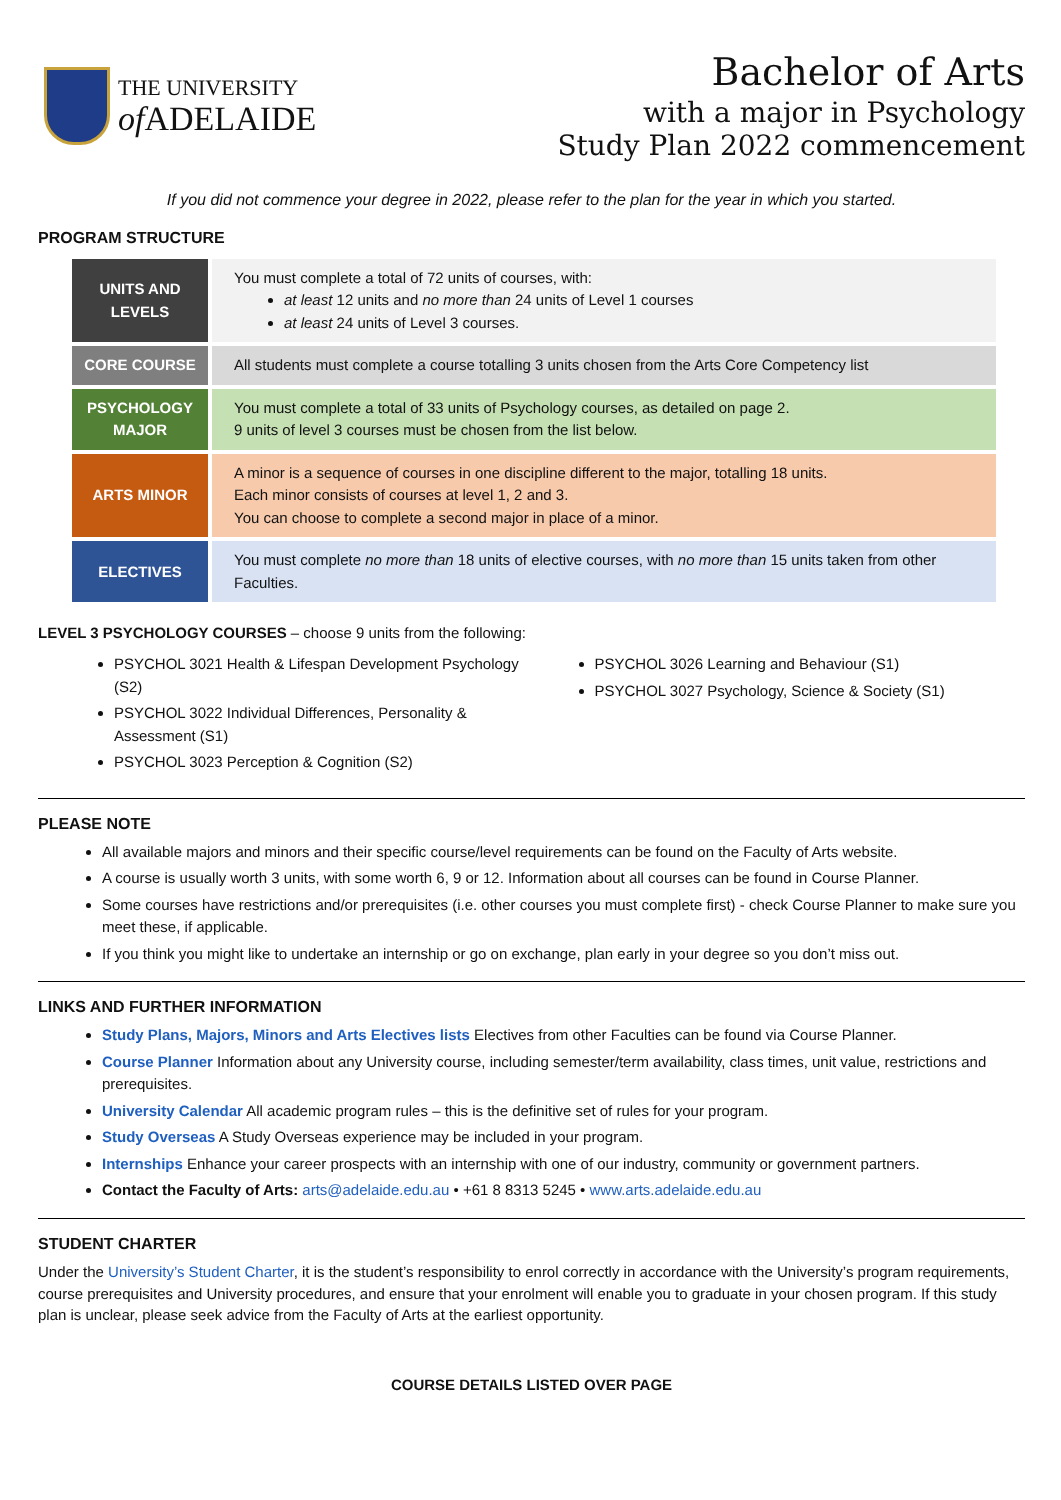THE UNIVERSITY
of ADELAIDE
Bachelor of Arts
with a major in Psychology
Study Plan 2022 commencement
If you did not commence your degree in 2022, please refer to the plan for the year in which you started.
PROGRAM STRUCTURE
| UNITS AND LEVELS | You must complete a total of 72 units of courses, with: at least 12 units and no more than 24 units of Level 1 courses at least 24 units of Level 3 courses. |
| CORE COURSE | All students must complete a course totalling 3 units chosen from the Arts Core Competency list |
| PSYCHOLOGY MAJOR | You must complete a total of 33 units of Psychology courses, as detailed on page 2. 9 units of level 3 courses must be chosen from the list below. |
| ARTS MINOR | A minor is a sequence of courses in one discipline different to the major, totalling 18 units. Each minor consists of courses at level 1, 2 and 3. You can choose to complete a second major in place of a minor. |
| ELECTIVES | You must complete no more than 18 units of elective courses, with no more than 15 units taken from other Faculties. |
LEVEL 3 PSYCHOLOGY COURSES – choose 9 units from the following:
PSYCHOL 3021 Health & Lifespan Development Psychology (S2)
PSYCHOL 3022 Individual Differences, Personality & Assessment (S1)
PSYCHOL 3023 Perception & Cognition (S2)
PSYCHOL 3026 Learning and Behaviour (S1)
PSYCHOL 3027 Psychology, Science & Society (S1)
PLEASE NOTE
All available majors and minors and their specific course/level requirements can be found on the Faculty of Arts website.
A course is usually worth 3 units, with some worth 6, 9 or 12. Information about all courses can be found in Course Planner.
Some courses have restrictions and/or prerequisites (i.e. other courses you must complete first) - check Course Planner to make sure you meet these, if applicable.
If you think you might like to undertake an internship or go on exchange, plan early in your degree so you don’t miss out.
LINKS AND FURTHER INFORMATION
Study Plans, Majors, Minors and Arts Electives lists Electives from other Faculties can be found via Course Planner.
Course Planner Information about any University course, including semester/term availability, class times, unit value, restrictions and prerequisites.
University Calendar All academic program rules – this is the definitive set of rules for your program.
Study Overseas A Study Overseas experience may be included in your program.
Internships Enhance your career prospects with an internship with one of our industry, community or government partners.
Contact the Faculty of Arts: arts@adelaide.edu.au • +61 8 8313 5245 • www.arts.adelaide.edu.au
STUDENT CHARTER
Under the University’s Student Charter, it is the student’s responsibility to enrol correctly in accordance with the University’s program requirements, course prerequisites and University procedures, and ensure that your enrolment will enable you to graduate in your chosen program. If this study plan is unclear, please seek advice from the Faculty of Arts at the earliest opportunity.
COURSE DETAILS LISTED OVER PAGE